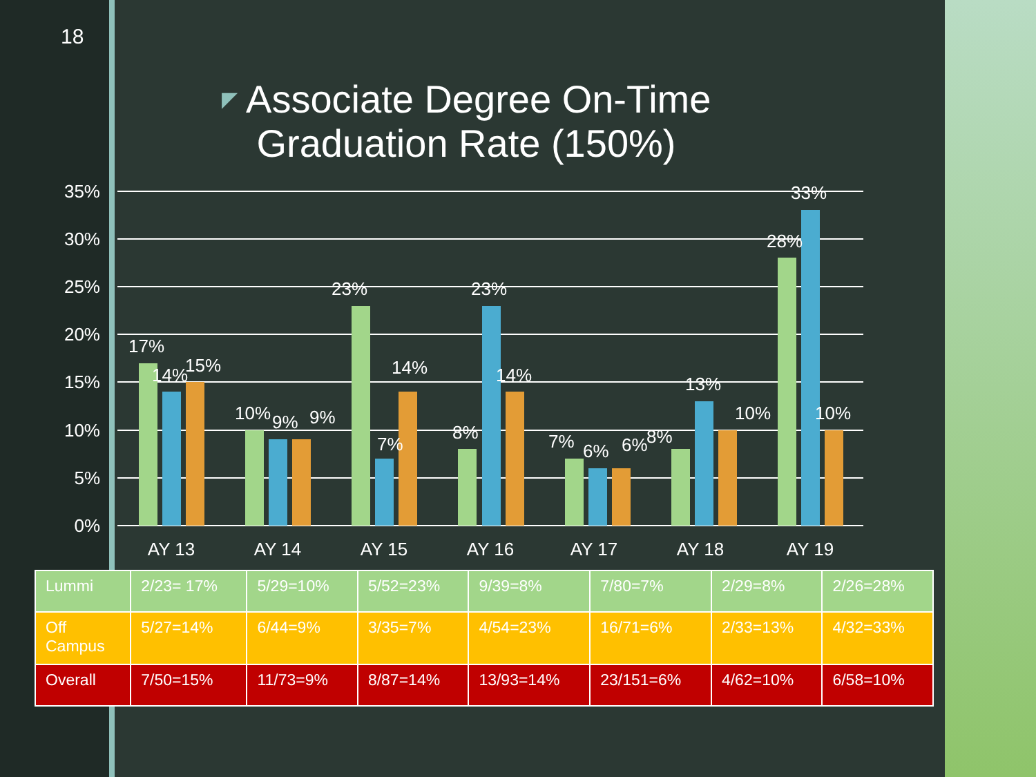18
◤ Associate Degree On-Time Graduation Rate (150%)
35%
30%
25%
20%
15%
10%
5%
0%
17%
14%
15%
10%
9%
9%
23%
7%
14%
8%
23%
14%
7%
6%
6%
8%
13%
10%
28%
33%
10%
AY 13
AY 14
AY 15
AY 16
AY 17
AY 18
AY 19
| Lummi | 2/23= 17% | 5/29=10% | 5/52=23% | 9/39=8% | 7/80=7% | 2/29=8% | 2/26=28% |
| Off Campus | 5/27=14% | 6/44=9% | 3/35=7% | 4/54=23% | 16/71=6% | 2/33=13% | 4/32=33% |
| Overall | 7/50=15% | 11/73=9% | 8/87=14% | 13/93=14% | 23/151=6% | 4/62=10% | 6/58=10% |